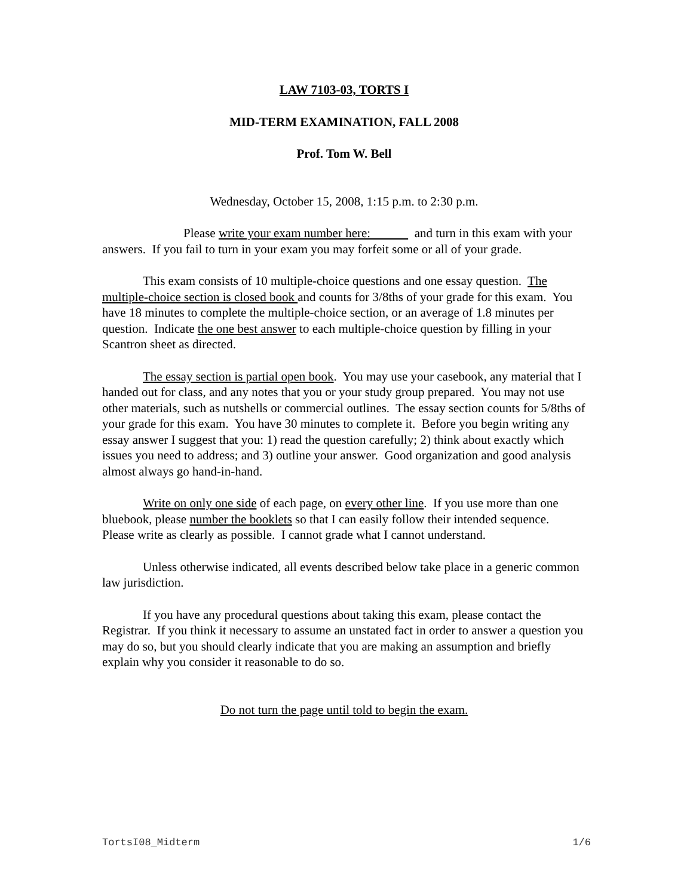LAW 7103-03, TORTS I
MID-TERM EXAMINATION, FALL 2008
Prof. Tom W. Bell
Wednesday, October 15, 2008, 1:15 p.m. to 2:30 p.m.
Please write your exam number here: and turn in this exam with your answers. If you fail to turn in your exam you may forfeit some or all of your grade.
This exam consists of 10 multiple-choice questions and one essay question. The multiple-choice section is closed book and counts for 3/8ths of your grade for this exam. You have 18 minutes to complete the multiple-choice section, or an average of 1.8 minutes per question. Indicate the one best answer to each multiple-choice question by filling in your Scantron sheet as directed.
The essay section is partial open book. You may use your casebook, any material that I handed out for class, and any notes that you or your study group prepared. You may not use other materials, such as nutshells or commercial outlines. The essay section counts for 5/8ths of your grade for this exam. You have 30 minutes to complete it. Before you begin writing any essay answer I suggest that you: 1) read the question carefully; 2) think about exactly which issues you need to address; and 3) outline your answer. Good organization and good analysis almost always go hand-in-hand.
Write on only one side of each page, on every other line. If you use more than one bluebook, please number the booklets so that I can easily follow their intended sequence. Please write as clearly as possible. I cannot grade what I cannot understand.
Unless otherwise indicated, all events described below take place in a generic common law jurisdiction.
If you have any procedural questions about taking this exam, please contact the Registrar. If you think it necessary to assume an unstated fact in order to answer a question you may do so, but you should clearly indicate that you are making an assumption and briefly explain why you consider it reasonable to do so.
Do not turn the page until told to begin the exam.
TortsI08_Midterm 1/6